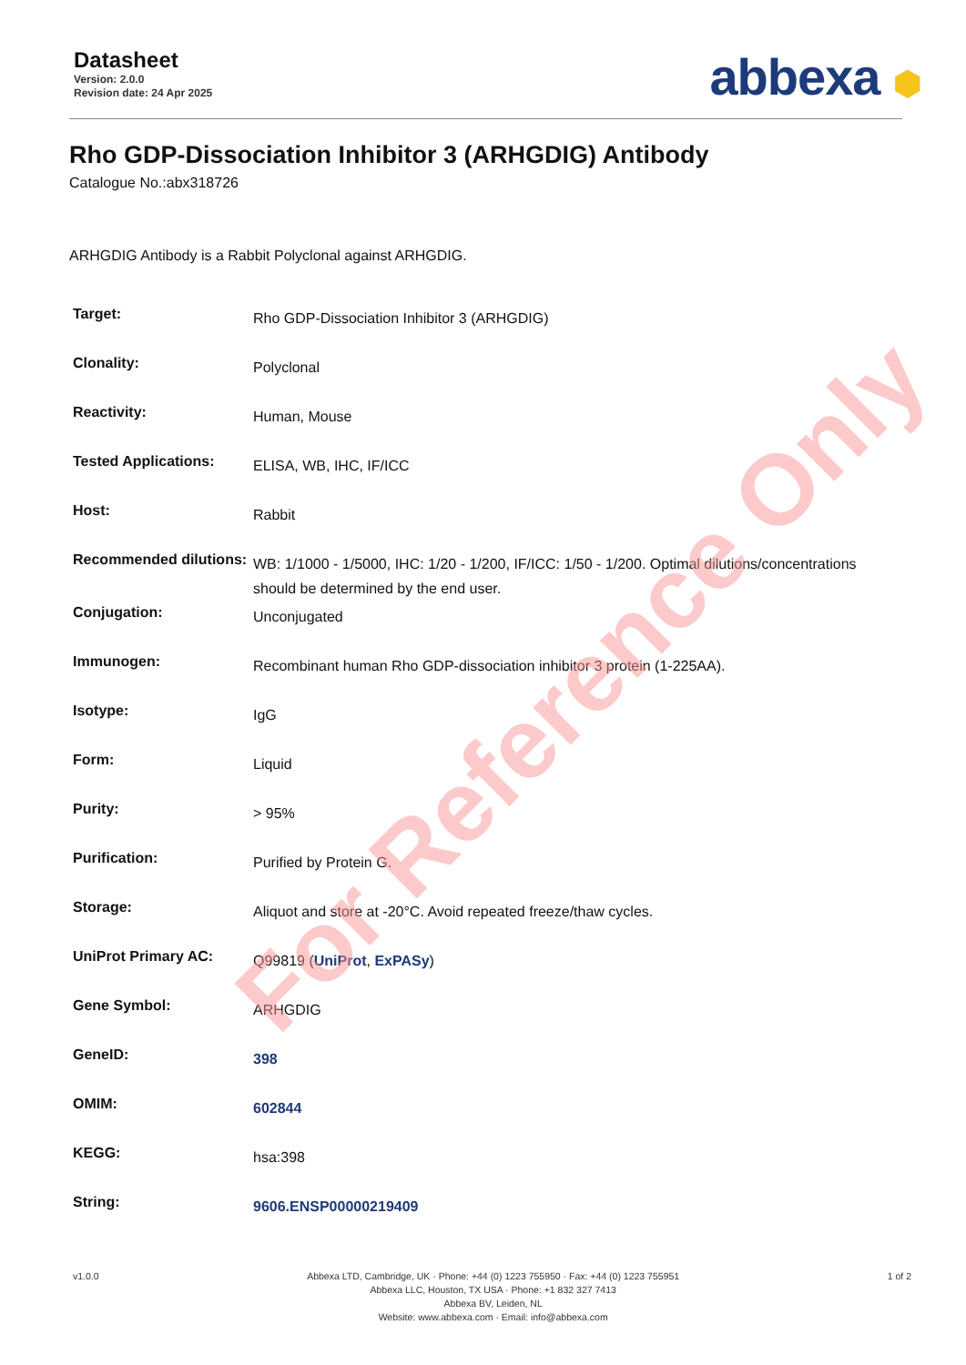Datasheet
Version: 2.0.0
Revision date: 24 Apr 2025
abbexa ⬢
Rho GDP-Dissociation Inhibitor 3 (ARHGDIG) Antibody
Catalogue No.:abx318726
ARHGDIG Antibody is a Rabbit Polyclonal against ARHGDIG.
| Target: | Rho GDP-Dissociation Inhibitor 3 (ARHGDIG) |
| Clonality: | Polyclonal |
| Reactivity: | Human, Mouse |
| Tested Applications: | ELISA, WB, IHC, IF/ICC |
| Host: | Rabbit |
| Recommended dilutions: | WB: 1/1000 - 1/5000, IHC: 1/20 - 1/200, IF/ICC: 1/50 - 1/200. Optimal dilutions/concentrations should be determined by the end user. |
| Conjugation: | Unconjugated |
| Immunogen: | Recombinant human Rho GDP-dissociation inhibitor 3 protein (1-225AA). |
| Isotype: | IgG |
| Form: | Liquid |
| Purity: | > 95% |
| Purification: | Purified by Protein G. |
| Storage: | Aliquot and store at -20°C. Avoid repeated freeze/thaw cycles. |
| UniProt Primary AC: | Q99819 ( UniProt , ExPASy ) |
| Gene Symbol: | ARHGDIG |
| GeneID: | 398 |
| OMIM: | 602844 |
| KEGG: | hsa:398 |
| String: | 9606.ENSP00000219409 |
For Reference Only
v1.0.0 Abbexa LTD, Cambridge, UK · Phone: +44 (0) 1223 755950 · Fax: +44 (0) 1223 755951
Abbexa LLC, Houston, TX USA · Phone: +1 832 327 7413
Abbexa BV, Leiden, NL
Website: www.abbexa.com · Email: info@abbexa.com
1 of 2